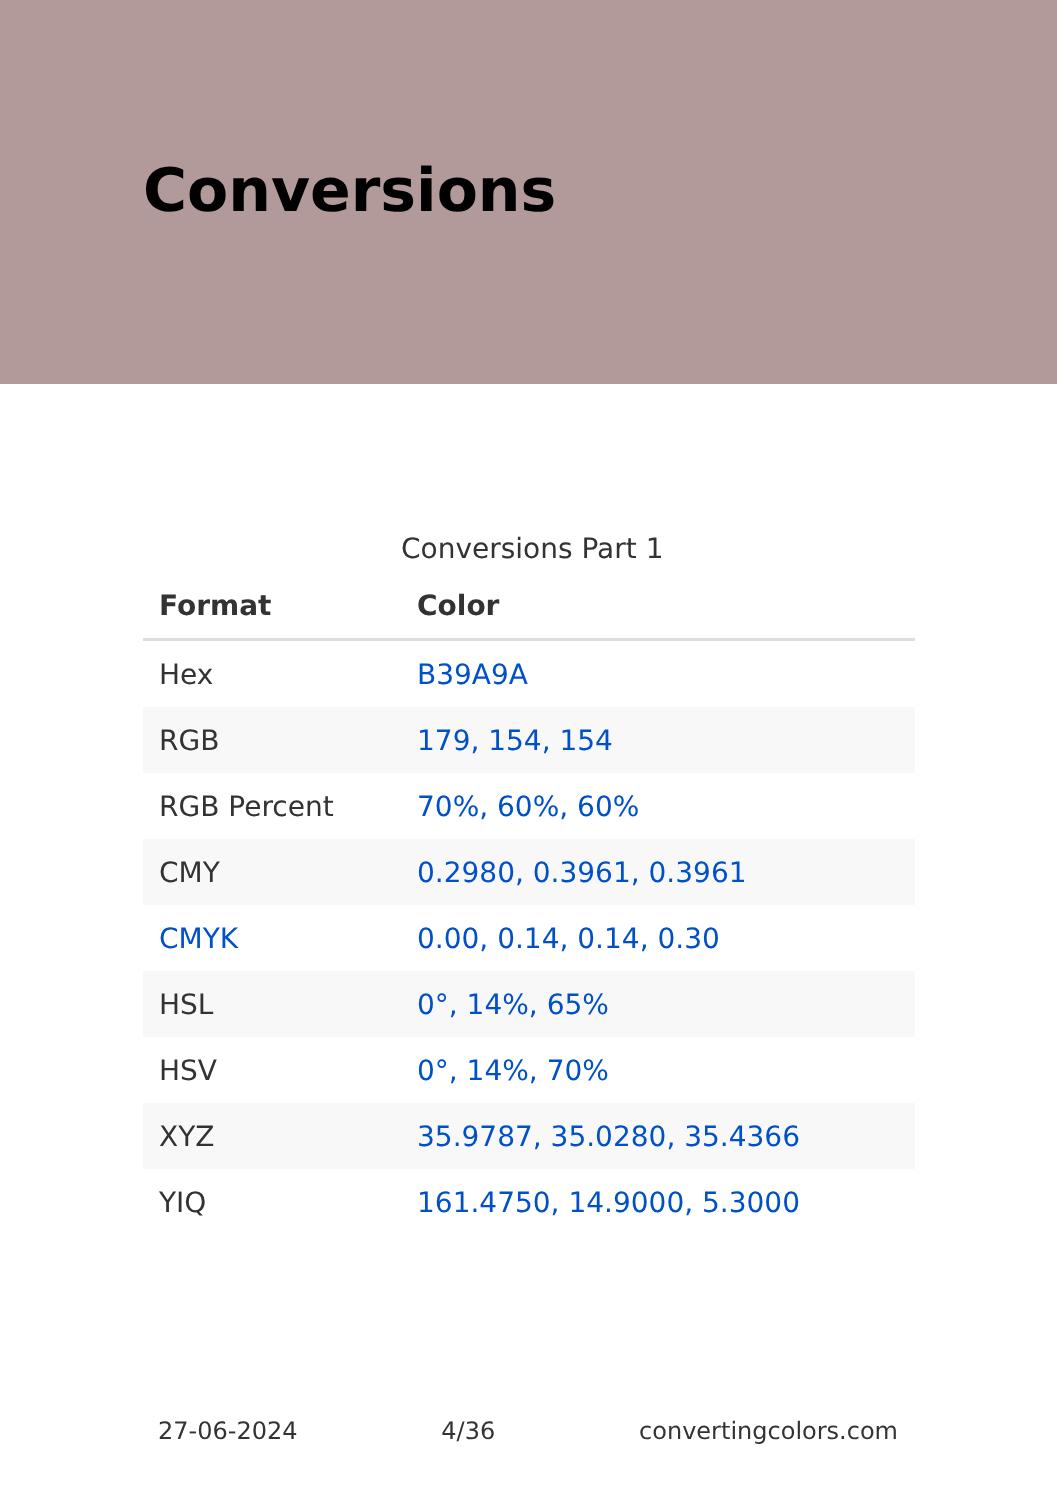Conversions
Conversions Part 1
| Format | Color |
| --- | --- |
| Hex | B39A9A |
| RGB | 179, 154, 154 |
| RGB Percent | 70%, 60%, 60% |
| CMY | 0.2980, 0.3961, 0.3961 |
| CMYK | 0.00, 0.14, 0.14, 0.30 |
| HSL | 0°, 14%, 65% |
| HSV | 0°, 14%, 70% |
| XYZ | 35.9787, 35.0280, 35.4366 |
| YIQ | 161.4750, 14.9000, 5.3000 |
27-06-2024 4/36 convertingcolors.com